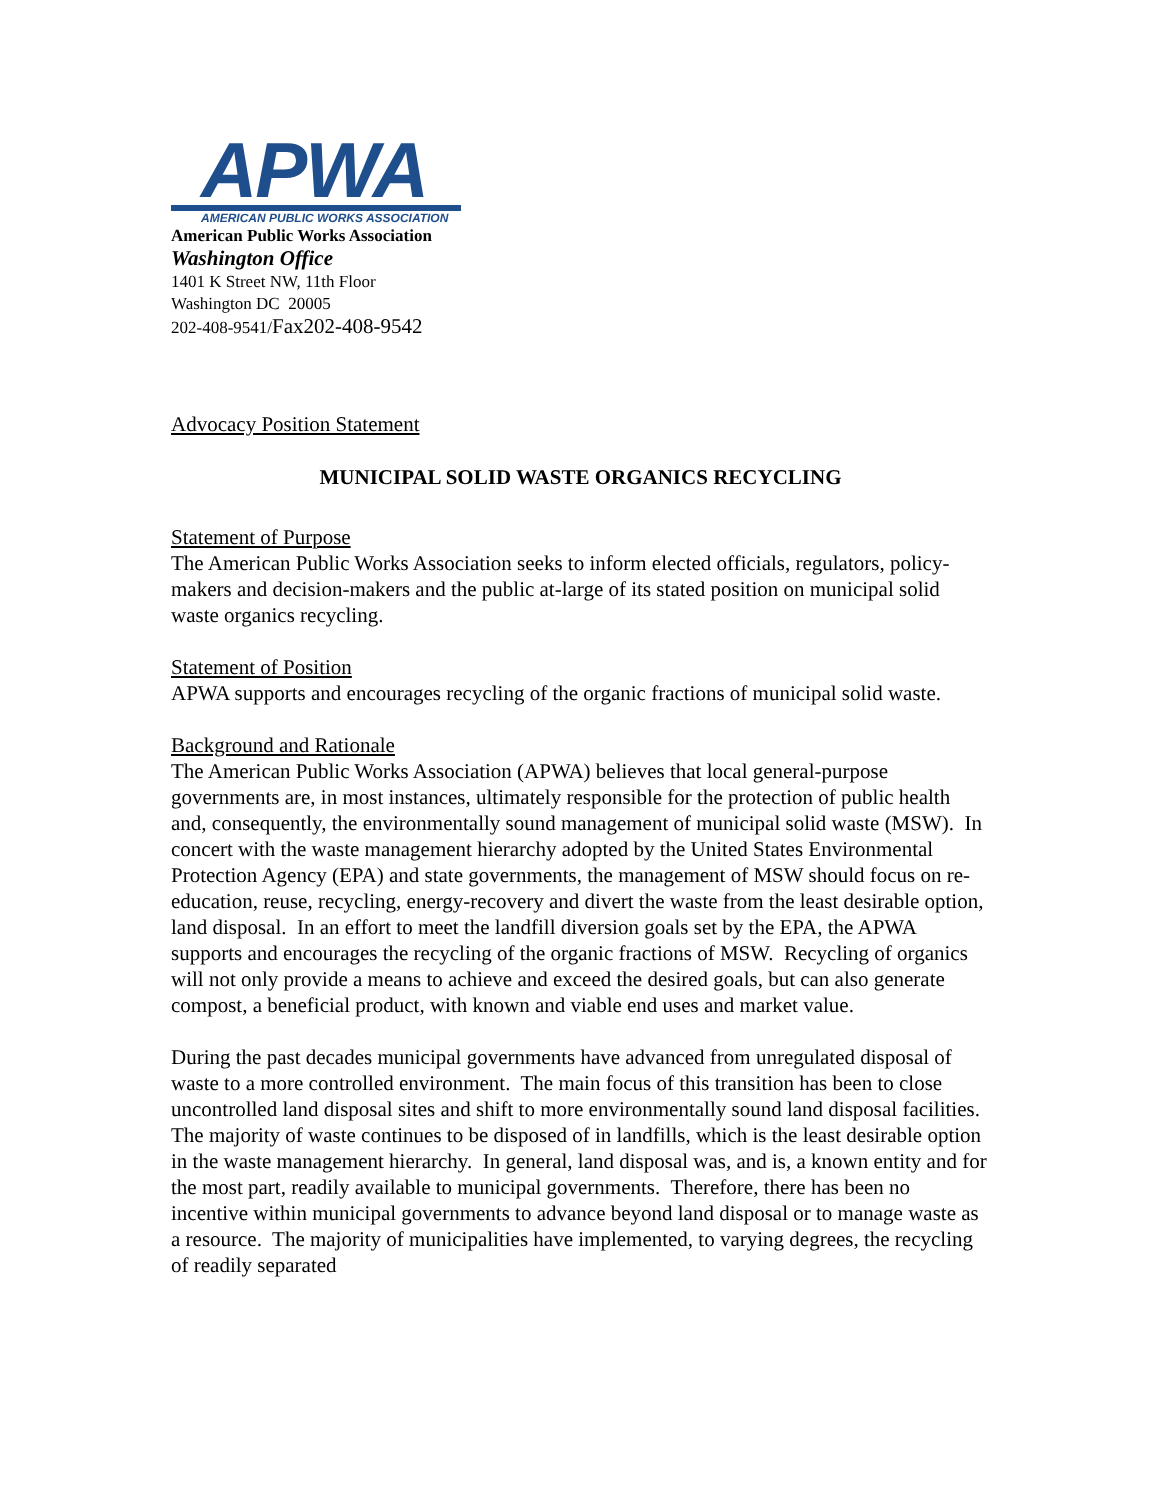APWA
AMERICAN PUBLIC WORKS ASSOCIATION
American Public Works Association
Washington Office
1401 K Street NW, 11th Floor
Washington DC 20005
202-408-9541/Fax202-408-9542
Advocacy Position Statement
MUNICIPAL SOLID WASTE ORGANICS RECYCLING
Statement of Purpose
The American Public Works Association seeks to inform elected officials, regulators, policy-makers and decision-makers and the public at-large of its stated position on municipal solid waste organics recycling.
Statement of Position
APWA supports and encourages recycling of the organic fractions of municipal solid waste.
Background and Rationale
The American Public Works Association (APWA) believes that local general-purpose governments are, in most instances, ultimately responsible for the protection of public health and, consequently, the environmentally sound management of municipal solid waste (MSW). In concert with the waste management hierarchy adopted by the United States Environmental Protection Agency (EPA) and state governments, the management of MSW should focus on re-education, reuse, recycling, energy-recovery and divert the waste from the least desirable option, land disposal. In an effort to meet the landfill diversion goals set by the EPA, the APWA supports and encourages the recycling of the organic fractions of MSW. Recycling of organics will not only provide a means to achieve and exceed the desired goals, but can also generate compost, a beneficial product, with known and viable end uses and market value.
During the past decades municipal governments have advanced from unregulated disposal of waste to a more controlled environment. The main focus of this transition has been to close uncontrolled land disposal sites and shift to more environmentally sound land disposal facilities. The majority of waste continues to be disposed of in landfills, which is the least desirable option in the waste management hierarchy. In general, land disposal was, and is, a known entity and for the most part, readily available to municipal governments. Therefore, there has been no incentive within municipal governments to advance beyond land disposal or to manage waste as a resource. The majority of municipalities have implemented, to varying degrees, the recycling of readily separated